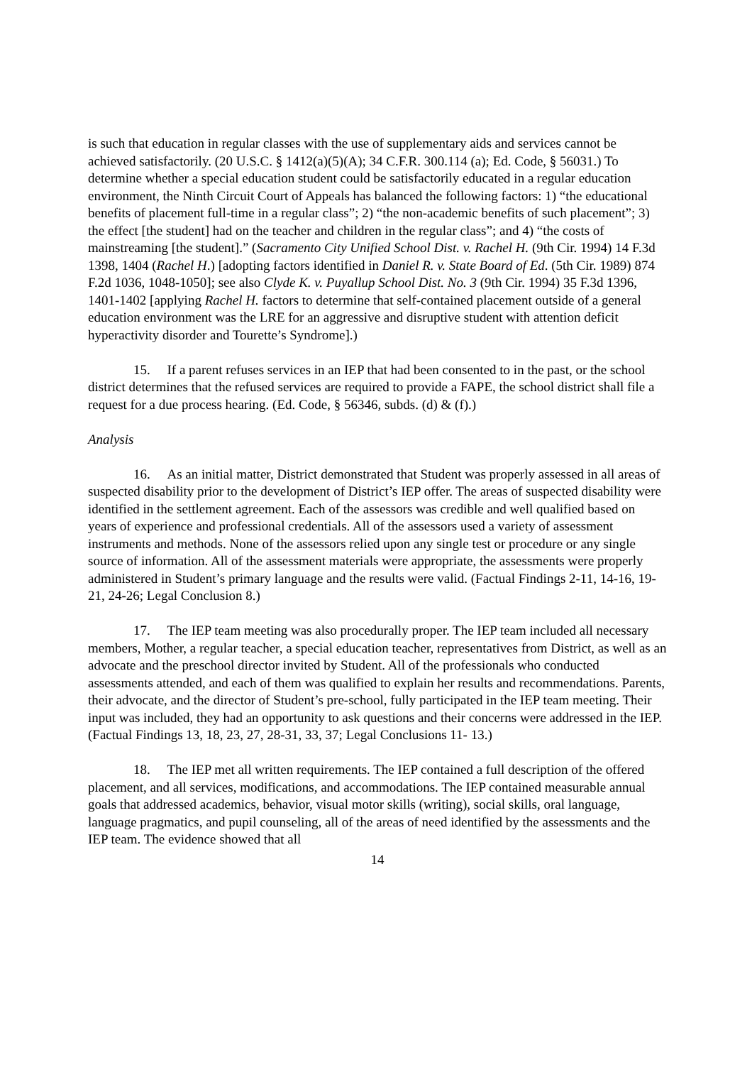is such that education in regular classes with the use of supplementary aids and services cannot be achieved satisfactorily. (20 U.S.C. § 1412(a)(5)(A); 34 C.F.R. 300.114 (a); Ed. Code, § 56031.) To determine whether a special education student could be satisfactorily educated in a regular education environment, the Ninth Circuit Court of Appeals has balanced the following factors: 1) “the educational benefits of placement full-time in a regular class”; 2) “the non-academic benefits of such placement”; 3) the effect [the student] had on the teacher and children in the regular class”; and 4) “the costs of mainstreaming [the student].” (Sacramento City Unified School Dist. v. Rachel H. (9th Cir. 1994) 14 F.3d 1398, 1404 (Rachel H.) [adopting factors identified in Daniel R. v. State Board of Ed. (5th Cir. 1989) 874 F.2d 1036, 1048-1050]; see also Clyde K. v. Puyallup School Dist. No. 3 (9th Cir. 1994) 35 F.3d 1396, 1401-1402 [applying Rachel H. factors to determine that self-contained placement outside of a general education environment was the LRE for an aggressive and disruptive student with attention deficit hyperactivity disorder and Tourette’s Syndrome].)
15. If a parent refuses services in an IEP that had been consented to in the past, or the school district determines that the refused services are required to provide a FAPE, the school district shall file a request for a due process hearing. (Ed. Code, § 56346, subds. (d) & (f).)
Analysis
16. As an initial matter, District demonstrated that Student was properly assessed in all areas of suspected disability prior to the development of District’s IEP offer. The areas of suspected disability were identified in the settlement agreement. Each of the assessors was credible and well qualified based on years of experience and professional credentials. All of the assessors used a variety of assessment instruments and methods. None of the assessors relied upon any single test or procedure or any single source of information. All of the assessment materials were appropriate, the assessments were properly administered in Student’s primary language and the results were valid. (Factual Findings 2-11, 14-16, 19-21, 24-26; Legal Conclusion 8.)
17. The IEP team meeting was also procedurally proper. The IEP team included all necessary members, Mother, a regular teacher, a special education teacher, representatives from District, as well as an advocate and the preschool director invited by Student. All of the professionals who conducted assessments attended, and each of them was qualified to explain her results and recommendations. Parents, their advocate, and the director of Student’s pre-school, fully participated in the IEP team meeting. Their input was included, they had an opportunity to ask questions and their concerns were addressed in the IEP. (Factual Findings 13, 18, 23, 27, 28-31, 33, 37; Legal Conclusions 11- 13.)
18. The IEP met all written requirements. The IEP contained a full description of the offered placement, and all services, modifications, and accommodations. The IEP contained measurable annual goals that addressed academics, behavior, visual motor skills (writing), social skills, oral language, language pragmatics, and pupil counseling, all of the areas of need identified by the assessments and the IEP team. The evidence showed that all
14